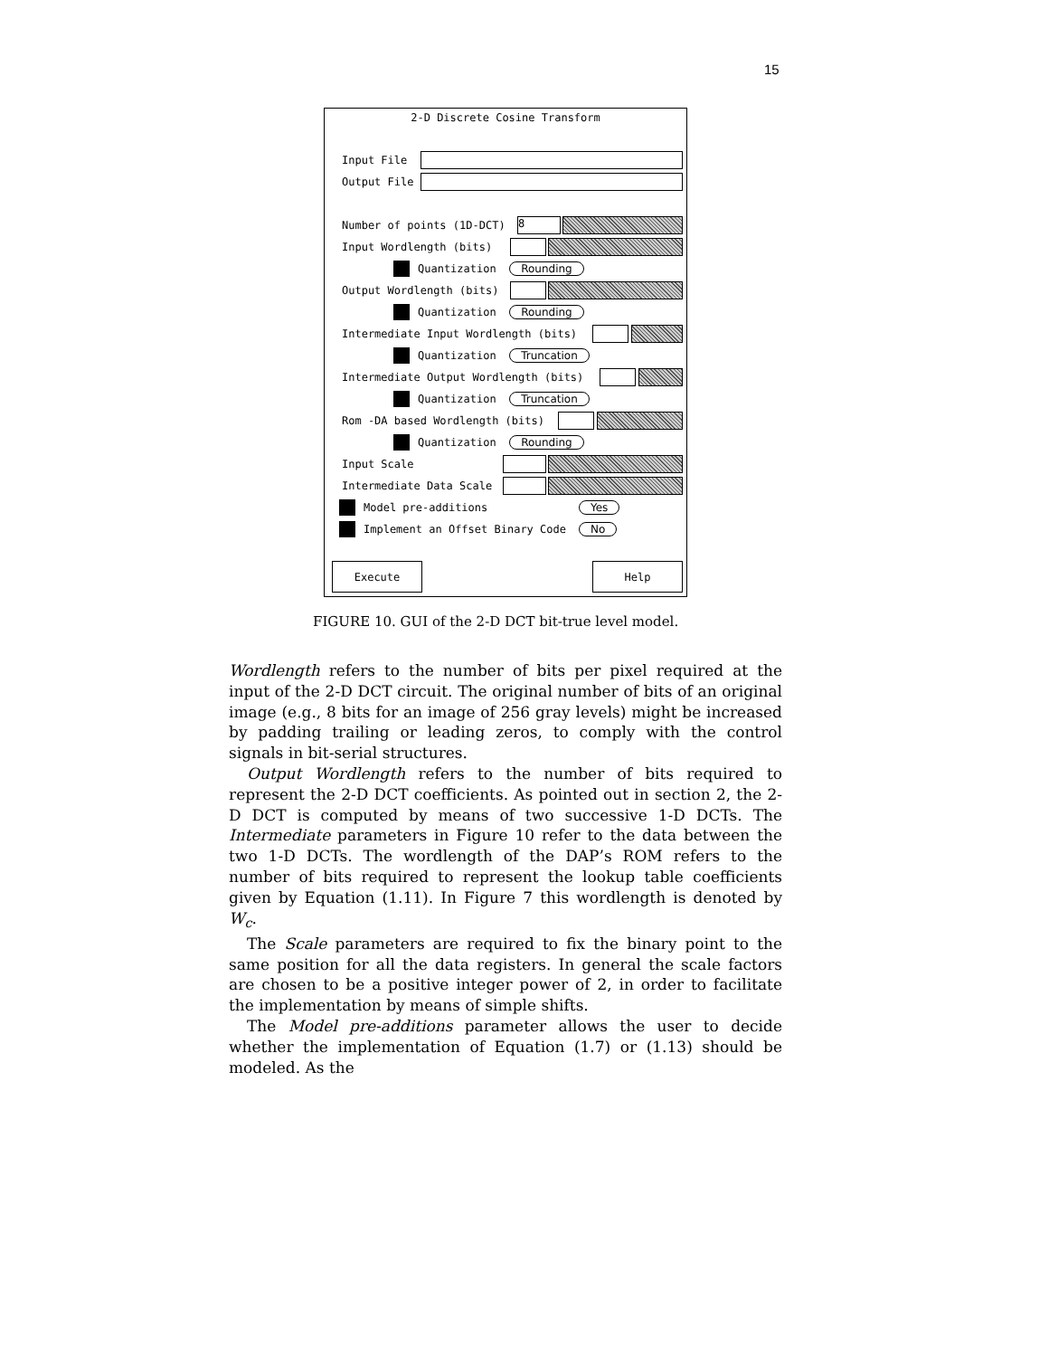15
2-D Discrete Cosine Transform
Input File
Output File
Number of points (1D-DCT) 8
Input Wordlength (bits)
Quantization Rounding
Output Wordlength (bits)
Quantization Rounding
Intermediate Input Wordlength (bits)
Quantization Truncation
Intermediate Output Wordlength (bits)
Quantization Truncation
Rom -DA based Wordlength (bits)
Quantization Rounding
Input Scale
Intermediate Data Scale
Model pre-additions Yes
Implement an Offset Binary Code No
Execute Help
FIGURE 10. GUI of the 2-D DCT bit-true level model.
Wordlength refers to the number of bits per pixel required at the input of the 2-D DCT circuit. The original number of bits of an original image (e.g., 8 bits for an image of 256 gray levels) might be increased by padding trailing or leading zeros, to comply with the control signals in bit-serial structures.
Output Wordlength refers to the number of bits required to represent the 2-D DCT coefficients. As pointed out in section 2, the 2-D DCT is computed by means of two successive 1-D DCTs. The Intermediate parameters in Figure 10 refer to the data between the two 1-D DCTs. The wordlength of the DAP’s ROM refers to the number of bits required to represent the lookup table coefficients given by Equation (1.11). In Figure 7 this wordlength is denoted by W<sub>c</sub>.
The Scale parameters are required to fix the binary point to the same position for all the data registers. In general the scale factors are chosen to be a positive integer power of 2, in order to facilitate the implementation by means of simple shifts.
The Model pre-additions parameter allows the user to decide whether the implementation of Equation (1.7) or (1.13) should be modeled. As the